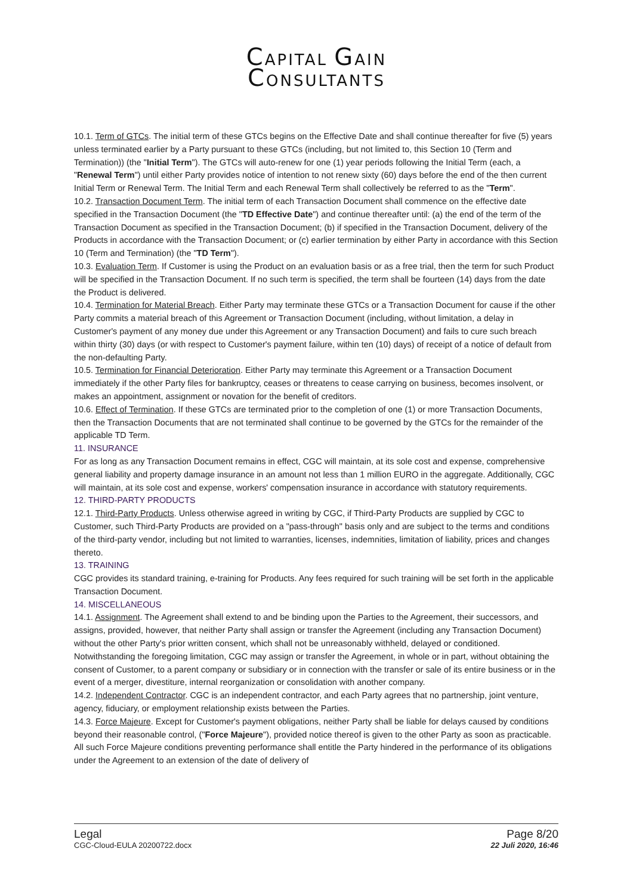CAPITAL GAIN
CONSULTANTS
10.1. Term of GTCs. The initial term of these GTCs begins on the Effective Date and shall continue thereafter for five (5) years unless terminated earlier by a Party pursuant to these GTCs (including, but not limited to, this Section 10 (Term and Termination)) (the "Initial Term"). The GTCs will auto-renew for one (1) year periods following the Initial Term (each, a "Renewal Term") until either Party provides notice of intention to not renew sixty (60) days before the end of the then current Initial Term or Renewal Term. The Initial Term and each Renewal Term shall collectively be referred to as the "Term".
10.2. Transaction Document Term. The initial term of each Transaction Document shall commence on the effective date specified in the Transaction Document (the "TD Effective Date") and continue thereafter until: (a) the end of the term of the Transaction Document as specified in the Transaction Document; (b) if specified in the Transaction Document, delivery of the Products in accordance with the Transaction Document; or (c) earlier termination by either Party in accordance with this Section 10 (Term and Termination) (the "TD Term").
10.3. Evaluation Term. If Customer is using the Product on an evaluation basis or as a free trial, then the term for such Product will be specified in the Transaction Document. If no such term is specified, the term shall be fourteen (14) days from the date the Product is delivered.
10.4. Termination for Material Breach. Either Party may terminate these GTCs or a Transaction Document for cause if the other Party commits a material breach of this Agreement or Transaction Document (including, without limitation, a delay in Customer's payment of any money due under this Agreement or any Transaction Document) and fails to cure such breach within thirty (30) days (or with respect to Customer's payment failure, within ten (10) days) of receipt of a notice of default from the non-defaulting Party.
10.5. Termination for Financial Deterioration. Either Party may terminate this Agreement or a Transaction Document immediately if the other Party files for bankruptcy, ceases or threatens to cease carrying on business, becomes insolvent, or makes an appointment, assignment or novation for the benefit of creditors.
10.6. Effect of Termination. If these GTCs are terminated prior to the completion of one (1) or more Transaction Documents, then the Transaction Documents that are not terminated shall continue to be governed by the GTCs for the remainder of the applicable TD Term.
11. INSURANCE
For as long as any Transaction Document remains in effect, CGC will maintain, at its sole cost and expense, comprehensive general liability and property damage insurance in an amount not less than 1 million EURO in the aggregate. Additionally, CGC will maintain, at its sole cost and expense, workers' compensation insurance in accordance with statutory requirements.
12. THIRD-PARTY PRODUCTS
12.1. Third-Party Products. Unless otherwise agreed in writing by CGC, if Third-Party Products are supplied by CGC to Customer, such Third-Party Products are provided on a "pass-through" basis only and are subject to the terms and conditions of the third-party vendor, including but not limited to warranties, licenses, indemnities, limitation of liability, prices and changes thereto.
13. TRAINING
CGC provides its standard training, e-training for Products. Any fees required for such training will be set forth in the applicable Transaction Document.
14. MISCELLANEOUS
14.1. Assignment. The Agreement shall extend to and be binding upon the Parties to the Agreement, their successors, and assigns, provided, however, that neither Party shall assign or transfer the Agreement (including any Transaction Document) without the other Party's prior written consent, which shall not be unreasonably withheld, delayed or conditioned. Notwithstanding the foregoing limitation, CGC may assign or transfer the Agreement, in whole or in part, without obtaining the consent of Customer, to a parent company or subsidiary or in connection with the transfer or sale of its entire business or in the event of a merger, divestiture, internal reorganization or consolidation with another company.
14.2. Independent Contractor. CGC is an independent contractor, and each Party agrees that no partnership, joint venture, agency, fiduciary, or employment relationship exists between the Parties.
14.3. Force Majeure. Except for Customer's payment obligations, neither Party shall be liable for delays caused by conditions beyond their reasonable control, ("Force Majeure"), provided notice thereof is given to the other Party as soon as practicable. All such Force Majeure conditions preventing performance shall entitle the Party hindered in the performance of its obligations under the Agreement to an extension of the date of delivery of
Legal
CGC-Cloud-EULA 20200722.docx
Page 8/20
22 Juli 2020, 16:46